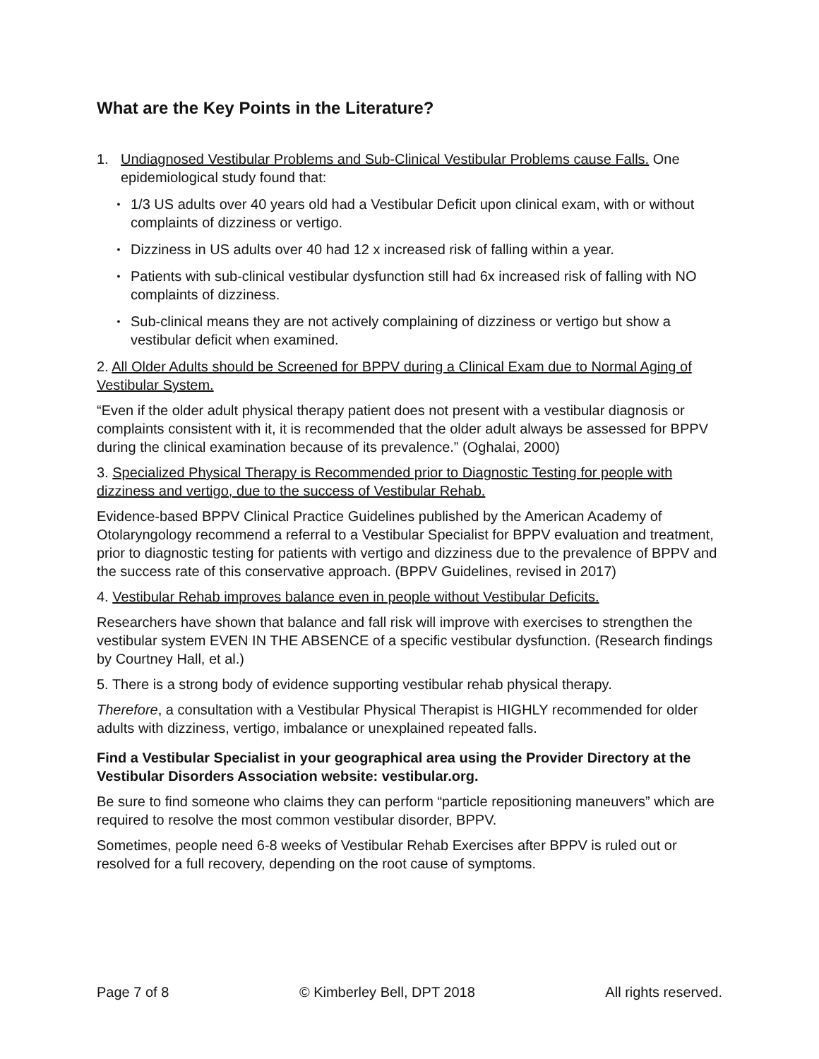What are the Key Points in the Literature?
1. Undiagnosed Vestibular Problems and Sub-Clinical Vestibular Problems cause Falls. One epidemiological study found that:
• 1/3 US adults over 40 years old had a Vestibular Deficit upon clinical exam, with or without complaints of dizziness or vertigo.
• Dizziness in US adults over 40 had 12 x increased risk of falling within a year.
• Patients with sub-clinical vestibular dysfunction still had 6x increased risk of falling with NO complaints of dizziness.
• Sub-clinical means they are not actively complaining of dizziness or vertigo but show a vestibular deficit when examined.
2. All Older Adults should be Screened for BPPV during a Clinical Exam due to Normal Aging of Vestibular System.
“Even if the older adult physical therapy patient does not present with a vestibular diagnosis or complaints consistent with it, it is recommended that the older adult always be assessed for BPPV during the clinical examination because of its prevalence.” (Oghalai, 2000)
3. Specialized Physical Therapy is Recommended prior to Diagnostic Testing for people with dizziness and vertigo, due to the success of Vestibular Rehab.
Evidence-based BPPV Clinical Practice Guidelines published by the American Academy of Otolaryngology recommend a referral to a Vestibular Specialist for BPPV evaluation and treatment, prior to diagnostic testing for patients with vertigo and dizziness due to the prevalence of BPPV and the success rate of this conservative approach. (BPPV Guidelines, revised in 2017)
4. Vestibular Rehab improves balance even in people without Vestibular Deficits.
Researchers have shown that balance and fall risk will improve with exercises to strengthen the vestibular system EVEN IN THE ABSENCE of a specific vestibular dysfunction. (Research findings by Courtney Hall, et al.)
5. There is a strong body of evidence supporting vestibular rehab physical therapy.
Therefore, a consultation with a Vestibular Physical Therapist is HIGHLY recommended for older adults with dizziness, vertigo, imbalance or unexplained repeated falls.
Find a Vestibular Specialist in your geographical area using the Provider Directory at the Vestibular Disorders Association website: vestibular.org.
Be sure to find someone who claims they can perform “particle repositioning maneuvers” which are required to resolve the most common vestibular disorder, BPPV.
Sometimes, people need 6-8 weeks of Vestibular Rehab Exercises after BPPV is ruled out or resolved for a full recovery, depending on the root cause of symptoms.
Page 7 of 8 © Kimberley Bell, DPT 2018 All rights reserved.